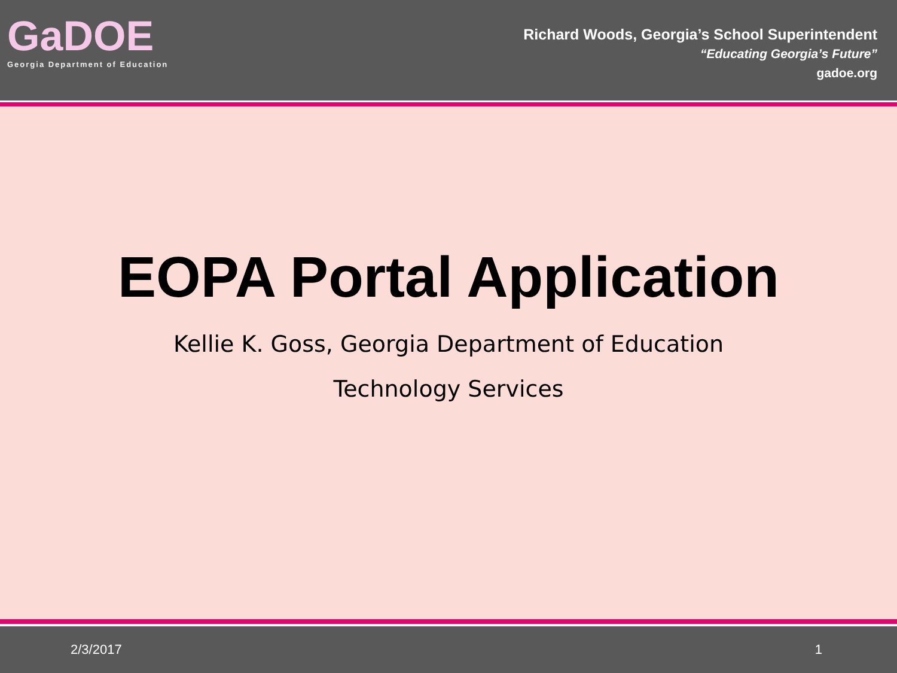GaDOE
Georgia Department of Education
Richard Woods, Georgia’s School Superintendent
“Educating Georgia’s Future”
gadoe.org
EOPA Portal Application
Kellie K. Goss, Georgia Department of Education
Technology Services
2/3/2017 1